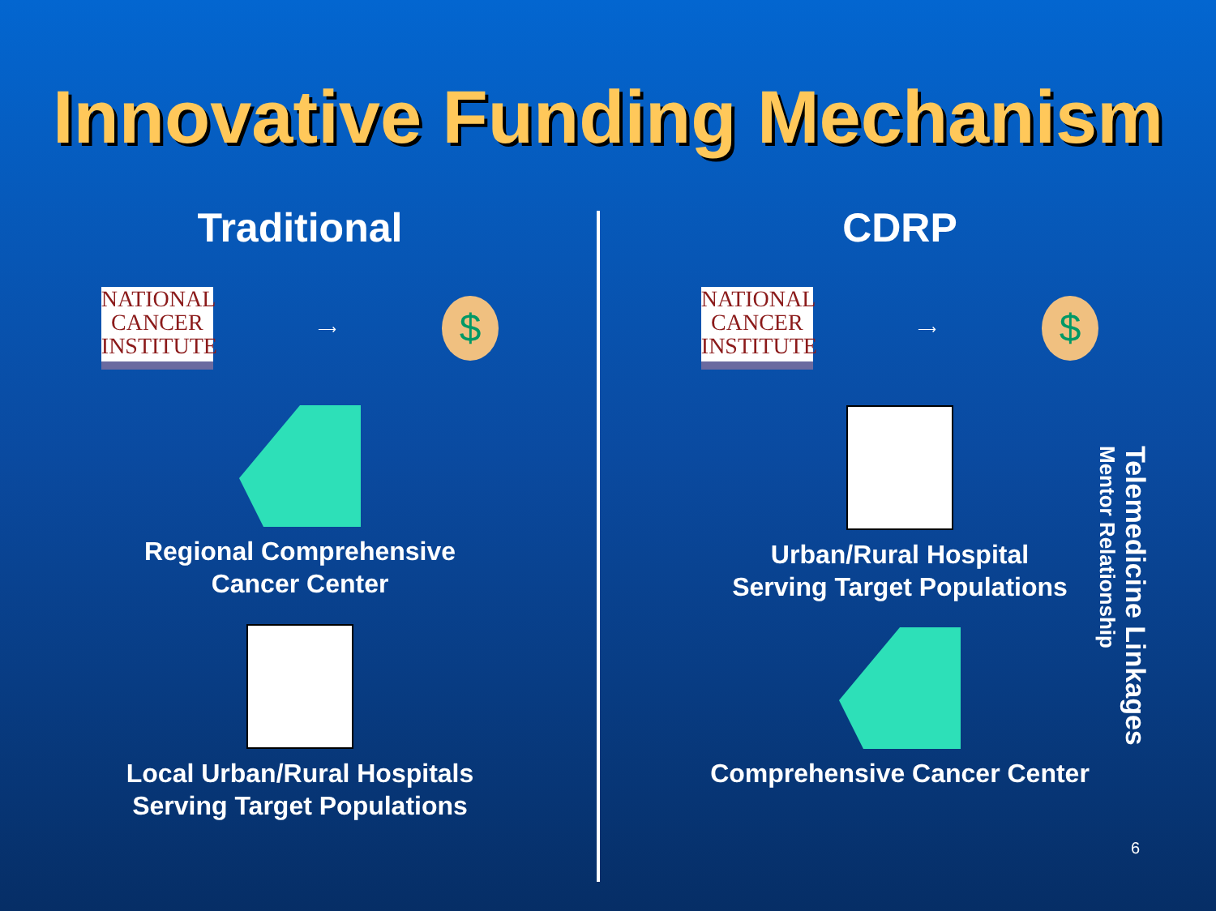Innovative Funding Mechanism
Traditional
NATIONAL CANCER INSTITUTE
⟶
$
Regional Comprehensive
Cancer Center
Local Urban/Rural Hospitals
Serving Target Populations
CDRP
NATIONAL CANCER INSTITUTE
⟶
$
Urban/Rural Hospital
Serving Target Populations
Comprehensive Cancer Center
Telemedicine Linkages
Mentor Relationship
6